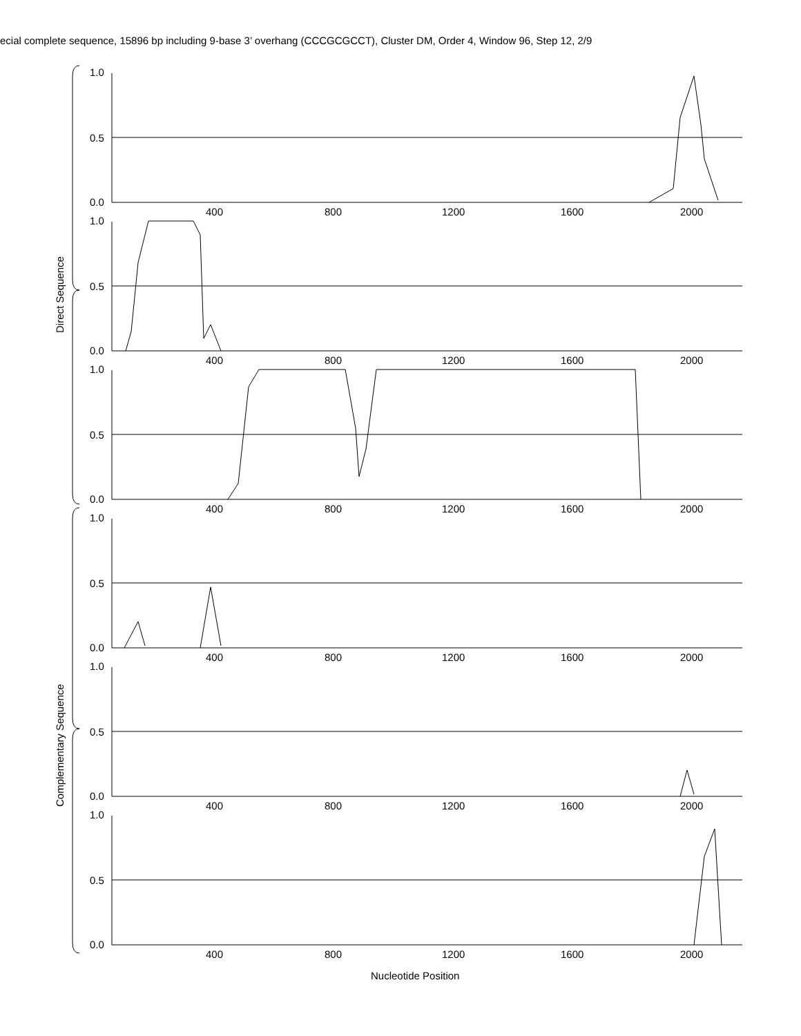ecial complete sequence, 15896 bp including 9-base 3’ overhang (CCCGCGCCT), Cluster DM, Order 4, Window 96, Step 12, 2/9
1.0
0.5
0.0
1.0
0.5
0.0
1.0
0.5
0.0
1.0
0.5
0.0
1.0
0.5
0.0
1.0
0.5
0.0
400
800
1200
1600
2000
400
800
1200
1600
2000
400
800
1200
1600
2000
400
800
1200
1600
2000
400
800
1200
1600
2000
400
800
1200
1600
2000
Direct Sequence
Complementary Sequence
Nucleotide Position